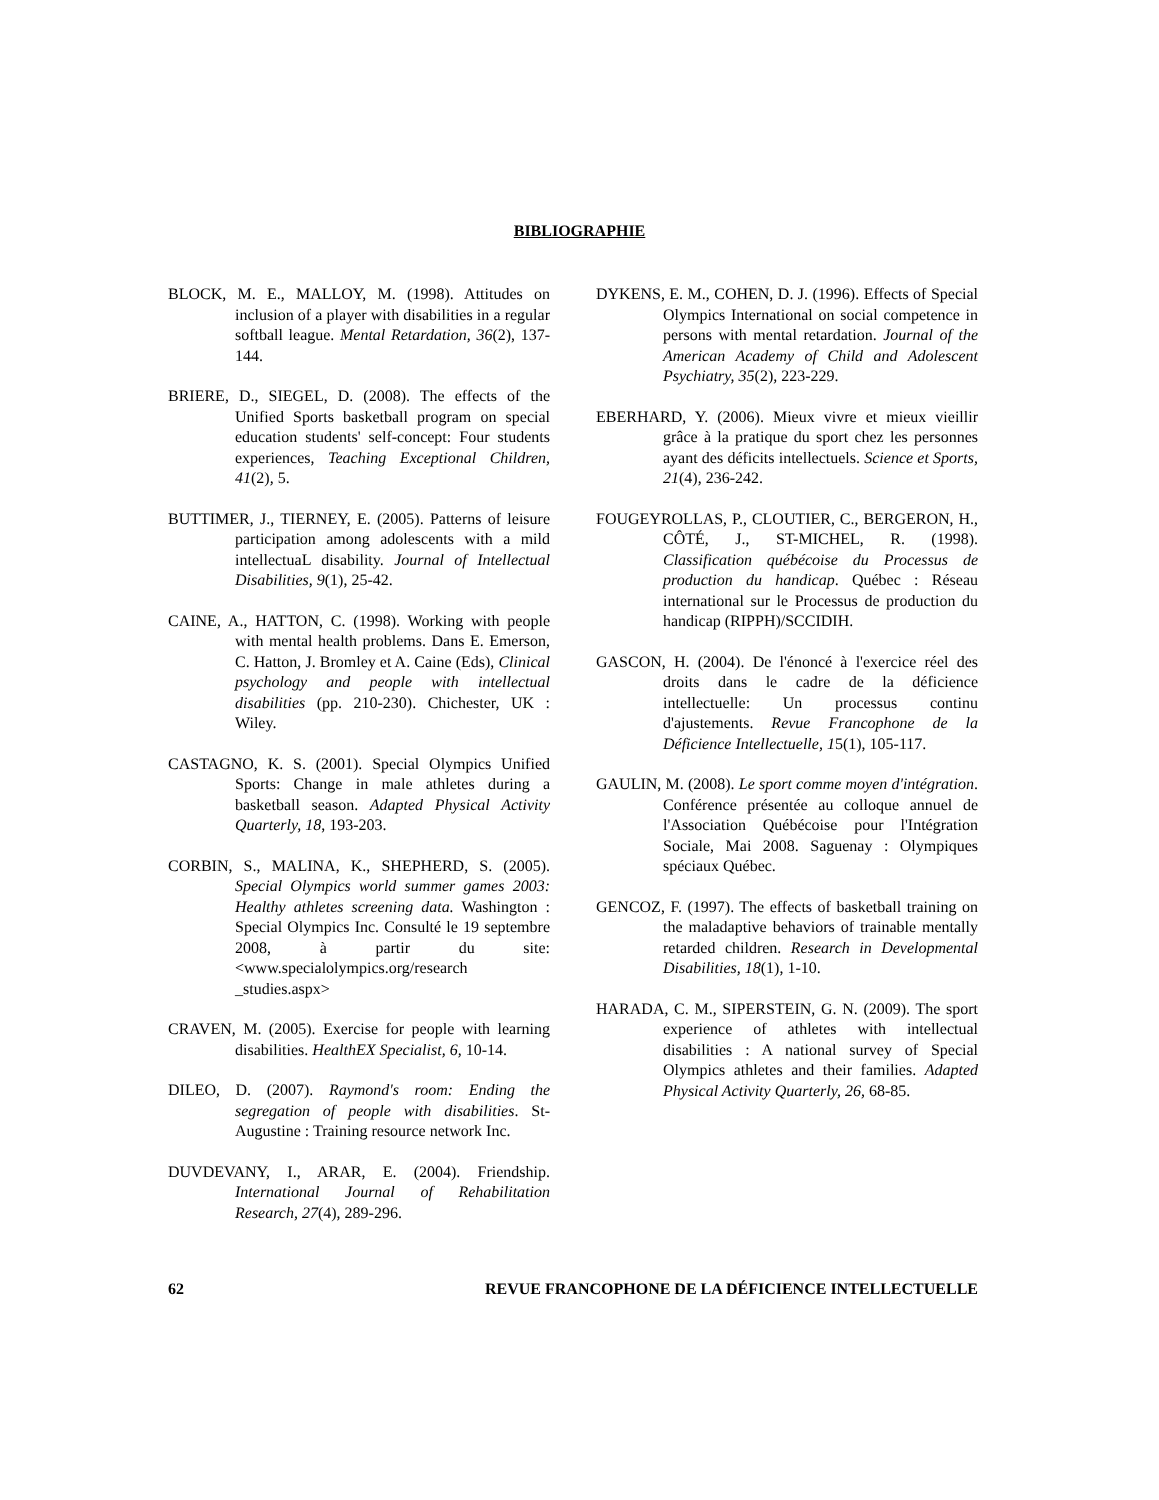BIBLIOGRAPHIE
BLOCK, M. E., MALLOY, M. (1998). Attitudes on inclusion of a player with disabilities in a regular softball league. Mental Retardation, 36(2), 137-144.
BRIERE, D., SIEGEL, D. (2008). The effects of the Unified Sports basketball program on special education students' self-concept: Four students experiences, Teaching Exceptional Children, 41(2), 5.
BUTTIMER, J., TIERNEY, E. (2005). Patterns of leisure participation among adolescents with a mild intellectuaL disability. Journal of Intellectual Disabilities, 9(1), 25-42.
CAINE, A., HATTON, C. (1998). Working with people with mental health problems. Dans E. Emerson, C. Hatton, J. Bromley et A. Caine (Eds), Clinical psychology and people with intellectual disabilities (pp. 210-230). Chichester, UK : Wiley.
CASTAGNO, K. S. (2001). Special Olympics Unified Sports: Change in male athletes during a basketball season. Adapted Physical Activity Quarterly, 18, 193-203.
CORBIN, S., MALINA, K., SHEPHERD, S. (2005). Special Olympics world summer games 2003: Healthy athletes screening data. Washington : Special Olympics Inc. Consulté le 19 septembre 2008, à partir du site: <www.specialolympics.org/research _studies.aspx>
CRAVEN, M. (2005). Exercise for people with learning disabilities. HealthEX Specialist, 6, 10-14.
DILEO, D. (2007). Raymond's room: Ending the segregation of people with disabilities. St-Augustine : Training resource network Inc.
DUVDEVANY, I., ARAR, E. (2004). Friendship. International Journal of Rehabilitation Research, 27(4), 289-296.
DYKENS, E. M., COHEN, D. J. (1996). Effects of Special Olympics International on social competence in persons with mental retardation. Journal of the American Academy of Child and Adolescent Psychiatry, 35(2), 223-229.
EBERHARD, Y. (2006). Mieux vivre et mieux vieillir grâce à la pratique du sport chez les personnes ayant des déficits intellectuels. Science et Sports, 21(4), 236-242.
FOUGEYROLLAS, P., CLOUTIER, C., BERGERON, H., CÔTÉ, J., ST-MICHEL, R. (1998). Classification québécoise du Processus de production du handicap. Québec : Réseau international sur le Processus de production du handicap (RIPPH)/SCCIDIH.
GASCON, H. (2004). De l'énoncé à l'exercice réel des droits dans le cadre de la déficience intellectuelle: Un processus continu d'ajustements. Revue Francophone de la Déficience Intellectuelle, 15(1), 105-117.
GAULIN, M. (2008). Le sport comme moyen d'intégration. Conférence présentée au colloque annuel de l'Association Québécoise pour l'Intégration Sociale, Mai 2008. Saguenay : Olympiques spéciaux Québec.
GENCOZ, F. (1997). The effects of basketball training on the maladaptive behaviors of trainable mentally retarded children. Research in Developmental Disabilities, 18(1), 1-10.
HARADA, C. M., SIPERSTEIN, G. N. (2009). The sport experience of athletes with intellectual disabilities : A national survey of Special Olympics athletes and their families. Adapted Physical Activity Quarterly, 26, 68-85.
62 REVUE FRANCOPHONE DE LA DÉFICIENCE INTELLECTUELLE